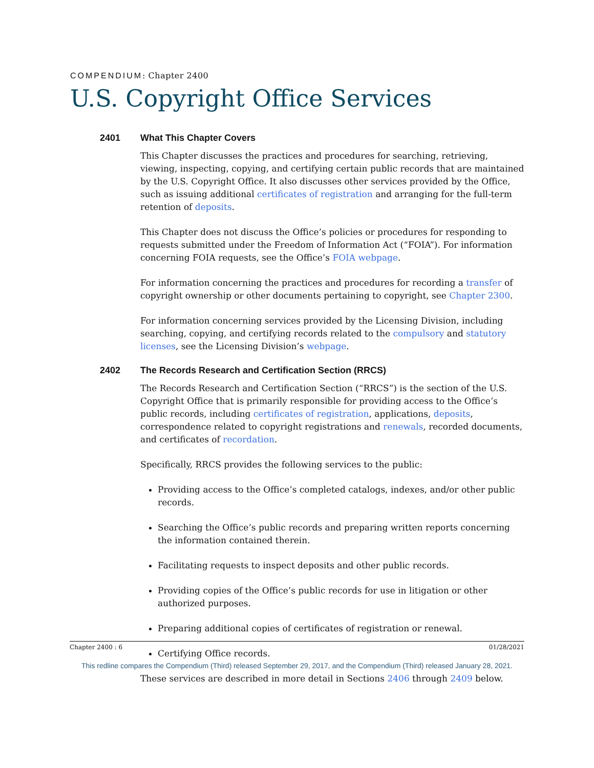COMPENDIUM: Chapter 2400
U.S. Copyright Office Services
2401 What This Chapter Covers
This Chapter discusses the practices and procedures for searching, retrieving, viewing, inspecting, copying, and certifying certain public records that are maintained by the U.S. Copyright Office. It also discusses other services provided by the Office, such as issuing additional certificates of registration and arranging for the full-term retention of deposits.
This Chapter does not discuss the Office’s policies or procedures for responding to requests submitted under the Freedom of Information Act (“FOIA”). For information concerning FOIA requests, see the Office’s FOIA webpage.
For information concerning the practices and procedures for recording a transfer of copyright ownership or other documents pertaining to copyright, see Chapter 2300.
For information concerning services provided by the Licensing Division, including searching, copying, and certifying records related to the compulsory and statutory licenses, see the Licensing Division’s webpage.
2402 The Records Research and Certification Section (RRCS)
The Records Research and Certification Section (“RRCS”) is the section of the U.S. Copyright Office that is primarily responsible for providing access to the Office’s public records, including certificates of registration, applications, deposits, correspondence related to copyright registrations and renewals, recorded documents, and certificates of recordation.
Specifically, RRCS provides the following services to the public:
Providing access to the Office’s completed catalogs, indexes, and/or other public records.
Searching the Office’s public records and preparing written reports concerning the information contained therein.
Facilitating requests to inspect deposits and other public records.
Providing copies of the Office’s public records for use in litigation or other authorized purposes.
Preparing additional copies of certificates of registration or renewal.
Certifying Office records.
These services are described in more detail in Sections 2406 through 2409 below.
Chapter 2400 : 6 01/28/2021
This redline compares the Compendium (Third) released September 29, 2017, and the Compendium (Third) released January 28, 2021.